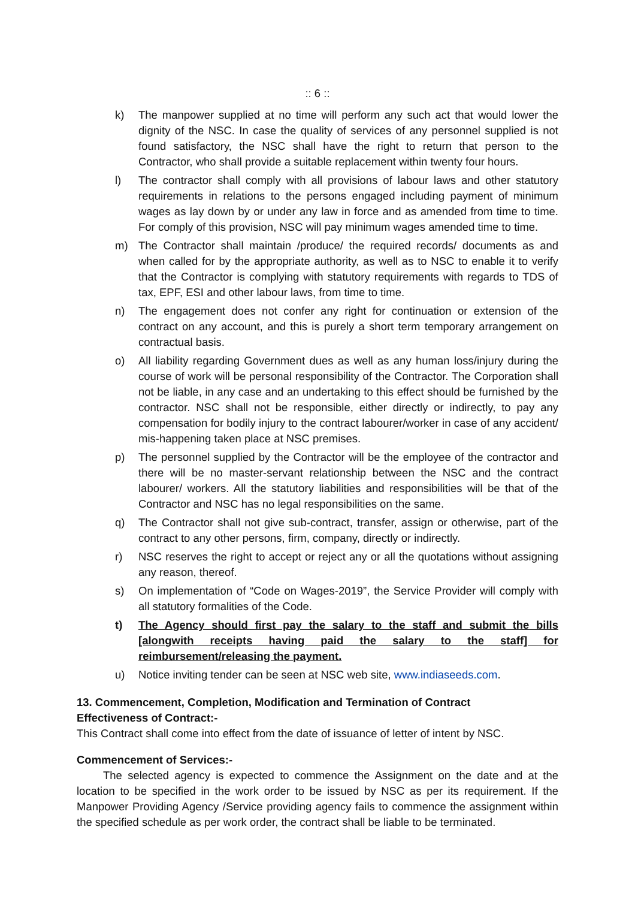:: 6 ::
k) The manpower supplied at no time will perform any such act that would lower the dignity of the NSC. In case the quality of services of any personnel supplied is not found satisfactory, the NSC shall have the right to return that person to the Contractor, who shall provide a suitable replacement within twenty four hours.
l) The contractor shall comply with all provisions of labour laws and other statutory requirements in relations to the persons engaged including payment of minimum wages as lay down by or under any law in force and as amended from time to time. For comply of this provision, NSC will pay minimum wages amended time to time.
m) The Contractor shall maintain /produce/ the required records/ documents as and when called for by the appropriate authority, as well as to NSC to enable it to verify that the Contractor is complying with statutory requirements with regards to TDS of tax, EPF, ESI and other labour laws, from time to time.
n) The engagement does not confer any right for continuation or extension of the contract on any account, and this is purely a short term temporary arrangement on contractual basis.
o) All liability regarding Government dues as well as any human loss/injury during the course of work will be personal responsibility of the Contractor. The Corporation shall not be liable, in any case and an undertaking to this effect should be furnished by the contractor. NSC shall not be responsible, either directly or indirectly, to pay any compensation for bodily injury to the contract labourer/worker in case of any accident/ mis-happening taken place at NSC premises.
p) The personnel supplied by the Contractor will be the employee of the contractor and there will be no master-servant relationship between the NSC and the contract labourer/ workers. All the statutory liabilities and responsibilities will be that of the Contractor and NSC has no legal responsibilities on the same.
q) The Contractor shall not give sub-contract, transfer, assign or otherwise, part of the contract to any other persons, firm, company, directly or indirectly.
r) NSC reserves the right to accept or reject any or all the quotations without assigning any reason, thereof.
s) On implementation of “Code on Wages-2019”, the Service Provider will comply with all statutory formalities of the Code.
t) The Agency should first pay the salary to the staff and submit the bills [alongwith receipts having paid the salary to the staff] for reimbursement/releasing the payment.
u) Notice inviting tender can be seen at NSC web site, www.indiaseeds.com.
13. Commencement, Completion, Modification and Termination of Contract
Effectiveness of Contract:-
This Contract shall come into effect from the date of issuance of letter of intent by NSC.
Commencement of Services:-
The selected agency is expected to commence the Assignment on the date and at the location to be specified in the work order to be issued by NSC as per its requirement. If the Manpower Providing Agency /Service providing agency fails to commence the assignment within the specified schedule as per work order, the contract shall be liable to be terminated.